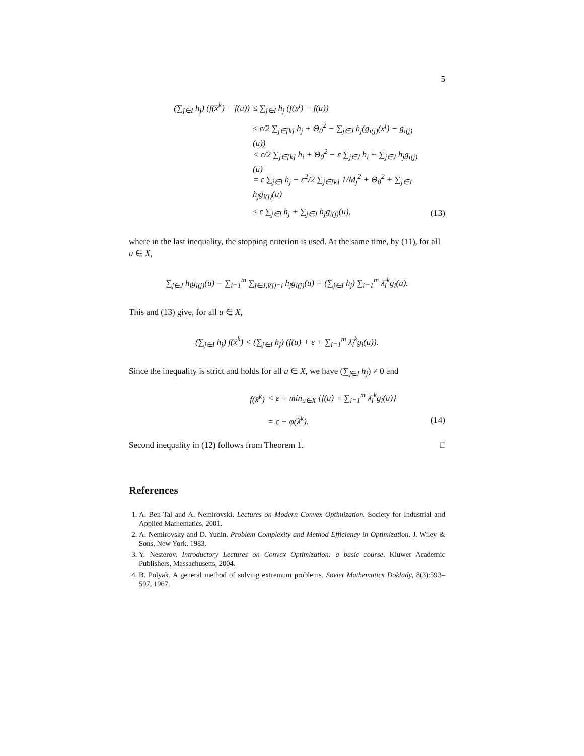5
(∑<sub>j∈I</sub> h<sub>j</sub>) (f(x̄<sup>k</sup>) − f(u)) ≤ ∑<sub>j∈I</sub> h<sub>j</sub> (f(x<sup>j</sup>) − f(u))
≤ ε/2 ∑<sub>j∈[k]</sub> h<sub>j</sub> + Θ<sub>0</sub><sup>2</sup> − ∑<sub>j∈J</sub> h<sub>j</sub>(g<sub>i(j)</sub>(x<sup>j</sup>) − g<sub>i(j)</sub>(u))
< ε/2 ∑<sub>j∈[k]</sub> h<sub>i</sub> + Θ<sub>0</sub><sup>2</sup> − ε ∑<sub>j∈J</sub> h<sub>i</sub> + ∑<sub>j∈J</sub> h<sub>j</sub>g<sub>i(j)</sub>(u)
= ε ∑<sub>j∈I</sub> h<sub>j</sub> − ε<sup>2</sup>/2 ∑<sub>j∈[k]</sub> 1/M<sub>j</sub><sup>2</sup> + Θ<sub>0</sub><sup>2</sup> + ∑<sub>j∈J</sub> h<sub>j</sub>g<sub>i(j)</sub>(u)
≤ ε ∑<sub>j∈I</sub> h<sub>j</sub> + ∑<sub>j∈J</sub> h<sub>j</sub>g<sub>i(j)</sub>(u), (13)
where in the last inequality, the stopping criterion is used. At the same time, by (11), for all u ∈ X,
∑<sub>j∈J</sub> h<sub>j</sub>g<sub>i(j)</sub>(u) = ∑<sub>i=1</sub><sup>m</sup> ∑<sub>j∈J,i(j)=i</sub> h<sub>j</sub>g<sub>i(j)</sub>(u) = (∑<sub>j∈I</sub> h<sub>j</sub>) ∑<sub>i=1</sub><sup>m</sup> λ̄<sub>i</sub><sup>k</sup>g<sub>i</sub>(u).
This and (13) give, for all u ∈ X,
(∑<sub>j∈I</sub> h<sub>j</sub>) f(x̄<sup>k</sup>) < (∑<sub>j∈I</sub> h<sub>j</sub>) (f(u) + ε + ∑<sub>i=1</sub><sup>m</sup> λ̄<sub>i</sub><sup>k</sup>g<sub>i</sub>(u)).
Since the inequality is strict and holds for all u ∈ X, we have (∑<sub>j∈I</sub> h<sub>j</sub>) ≠ 0 and
f(x̄<sup>k</sup>) < ε + min<sub>u∈X</sub> {f(u) + ∑<sub>i=1</sub><sup>m</sup> λ̄<sub>i</sub><sup>k</sup>g<sub>i</sub>(u)}
= ε + φ(λ̄<sup>k</sup>). (14)
Second inequality in (12) follows from Theorem 1. □
References
1. A. Ben-Tal and A. Nemirovski. Lectures on Modern Convex Optimization. Society for Industrial and Applied Mathematics, 2001.
2. A. Nemirovsky and D. Yudin. Problem Complexity and Method Efficiency in Optimization. J. Wiley & Sons, New York, 1983.
3. Y. Nesterov. Introductory Lectures on Convex Optimization: a basic course. Kluwer Academic Publishers, Massachusetts, 2004.
4. B. Polyak. A general method of solving extremum problems. Soviet Mathematics Doklady, 8(3):593–597, 1967.